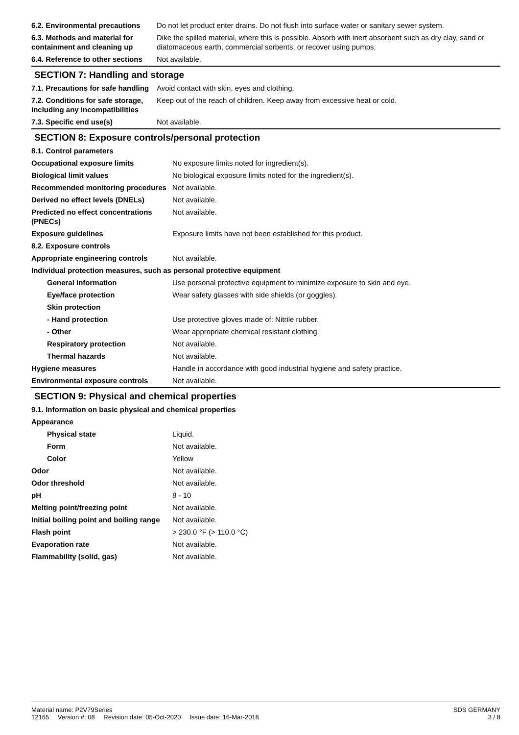| 6.2. Environmental precautions | Do not let product enter drains. Do not flush into surface water or sanitary sewer system. |
| 6.3. Methods and material for containment and cleaning up | Dike the spilled material, where this is possible. Absorb with inert absorbent such as dry clay, sand or diatomaceous earth, commercial sorbents, or recover using pumps. |
| 6.4. Reference to other sections | Not available. |
SECTION 7: Handling and storage
| 7.1. Precautions for safe handling | Avoid contact with skin, eyes and clothing. |
| 7.2. Conditions for safe storage, including any incompatibilities | Keep out of the reach of children. Keep away from excessive heat or cold. |
| 7.3. Specific end use(s) | Not available. |
SECTION 8: Exposure controls/personal protection
| 8.1. Control parameters | |
| Occupational exposure limits | No exposure limits noted for ingredient(s). |
| Biological limit values | No biological exposure limits noted for the ingredient(s). |
| Recommended monitoring procedures | Not available. |
| Derived no effect levels (DNELs) | Not available. |
| Predicted no effect concentrations (PNECs) | Not available. |
| Exposure guidelines | Exposure limits have not been established for this product. |
| 8.2. Exposure controls | |
| Appropriate engineering controls | Not available. |
| Individual protection measures, such as personal protective equipment | |
| General information | Use personal protective equipment to minimize exposure to skin and eye. |
| Eye/face protection | Wear safety glasses with side shields (or goggles). |
| Skin protection | |
| - Hand protection | Use protective gloves made of: Nitrile rubber. |
| - Other | Wear appropriate chemical resistant clothing. |
| Respiratory protection | Not available. |
| Thermal hazards | Not available. |
| Hygiene measures | Handle in accordance with good industrial hygiene and safety practice. |
| Environmental exposure controls | Not available. |
SECTION 9: Physical and chemical properties
| 9.1. Information on basic physical and chemical properties | |
| Appearance | |
| Physical state | Liquid. |
| Form | Not available. |
| Color | Yellow |
| Odor | Not available. |
| Odor threshold | Not available. |
| pH | 8 - 10 |
| Melting point/freezing point | Not available. |
| Initial boiling point and boiling range | Not available. |
| Flash point | > 230.0 °F (> 110.0 °C) |
| Evaporation rate | Not available. |
| Flammability (solid, gas) | Not available. |
Material name: P2V79Series
12165 Version #: 08 Revision date: 05-Oct-2020 Issue date: 16-Mar-2018
SDS GERMANY
3 / 8